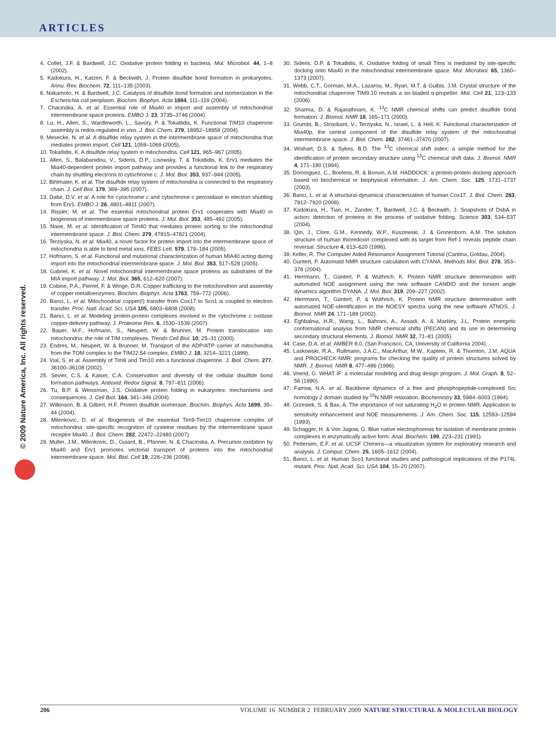ARTICLES
© 2009 Nature America, Inc. All rights reserved.
4. Collet, J.F. & Bardwell, J.C. Oxidative protein folding in bacteria. Mol. Microbiol. 44, 1–8 (2002).
5. Kadokura, H., Katzen, F. & Beckwith, J. Protein disulfide bond formation in prokaryotes. Annu. Rev. Biochem. 72, 111–135 (2003).
6. Nakamoto, H. & Bardwell, J.C. Catalysis of disulfide bond formation and isomerization in the Escherichia coli periplasm. Biochim. Biophys. Acta 1694, 111–119 (2004).
7. Chacinska, A. et al. Essential role of Mia40 in import and assembly of mitochondrial intermembrane space proteins. EMBO J. 23, 3735–3746 (2004).
8. Lu, H., Allen, S., Wardleworth, L., Savory, P. & Tokatlidis, K. Functional TIM10 chaperone assembly is redox-regulated in vivo. J. Biol. Chem. 279, 18952–18958 (2004).
9. Mesecke, N. et al. A disulfide relay system in the intermembrane space of mitochondria that mediates protein import. Cell 121, 1059–1069 (2005).
10. Tokatlidis, K. A disulfide relay system in mitochondria. Cell 121, 965–967 (2005).
11. Allen, S., Balabanidou, V., Sideris, D.P., Lisowsky, T. & Tokatlidis, K. Erv1 mediates the Mia40-dependent protein import pathway and provides a functional link to the respiratory chain by shuttling electrons to cytochrome c. J. Mol. Biol. 353, 937–944 (2005).
12. Bihlmaier, K. et al. The disulfide relay system of mitochondria is connected to the respiratory chain. J. Cell Biol. 179, 389–395 (2007).
13. Dabir, D.V. et al. A role for cytochrome c and cytochrome c peroxidase in electron shuttling from Erv1. EMBO J. 26, 4801–4811 (2007).
14. Rissler, M. et al. The essential mitochondrial protein Erv1 cooperates with Mia40 in biogenesis of intermembrane space proteins. J. Mol. Biol. 353, 485–492 (2005).
15. Naoe, M. et al. Identification of Tim40 that mediates protein sorting to the mitochondrial intermembrane space. J. Biol. Chem. 279, 47815–47821 (2004).
16. Terziyska, N. et al. Mia40, a novel factor for protein import into the intermembrane space of mitochondria is able to bind metal ions. FEBS Lett. 579, 179–184 (2005).
17. Hofmann, S. et al. Functional and mutational characterization of human MIA40 acting during import into the mitochondrial intermembrane space. J. Mol. Biol. 353, 517–528 (2005).
18. Gabriel, K. et al. Novel mitochondrial intermembrane space proteins as substrates of the MIA import pathway. J. Mol. Biol. 365, 612–620 (2007).
19. Cobine, P.A., Pierrel, F. & Winge, D.R. Copper trafficking to the mitochondrion and assembly of copper metalloenzymes. Biochim. Biophys. Acta 1763, 759–772 (2006).
20. Banci, L. et al. Mitochondrial copper(I) transfer from Cox17 to Sco1 is coupled to electron transfer. Proc. Natl. Acad. Sci. USA 105, 6803–6808 (2008).
21. Banci, L. et al. Modeling protein-protein complexes involved in the cytochrome c oxidase copper-delivery pathway. J. Proteome Res. 6, 1530–1539 (2007).
22. Bauer, M.F., Hofmann, S., Neupert, W. & Brunner, M. Protein translocation into mitochondria: the role of TIM complexes. Trends Cell Biol. 10, 25–31 (2000).
23. Endres, M., Neupert, W. & Brunner, M. Transport of the ADP/ATP carrier of mitochondria from the TOM complex to the TIM22.54 complex. EMBO J. 18, 3214–3221 (1999).
24. Vial, S. et al. Assembly of Tim9 and Tim10 into a functional chaperone. J. Biol. Chem. 277, 36100–36108 (2002).
25. Sevier, C.S. & Kaiser, C.A. Conservation and diversity of the cellular disulfide bond formation pathways. Antioxid. Redox Signal. 8, 797–811 (2006).
26. Tu, B.P. & Weissman, J.S. Oxidative protein folding in eukaryotes: mechanisms and consequences. J. Cell Biol. 164, 341–346 (2004).
27. Wilkinson, B. & Gilbert, H.F. Protein disulfide isomerase. Biochim. Biophys. Acta 1699, 35–44 (2004).
28. Milenkovic, D. et al. Biogenesis of the essential Tim9-Tim10 chaperone complex of mitochondria: site-specific recognition of cysteine residues by the intermembrane space receptor Mia40. J. Biol. Chem. 282, 22472–22480 (2007).
29. Muller, J.M., Milenkovic, D., Guiard, B., Pfanner, N. & Chacinska, A. Precursor oxidation by Mia40 and Erv1 promotes vectorial transport of proteins into the mitochondrial intermembrane space. Mol. Biol. Cell 19, 226–236 (2008).
30. Sideris, D.P. & Tokatlidis, K. Oxidative folding of small Tims is mediated by site-specific docking onto Mia40 in the mitochondrial intermembrane space. Mol. Microbiol. 65, 1360–1373 (2007).
31. Webb, C.T., Gorman, M.A., Lazarou, M., Ryan, M.T. & Gulbis, J.M. Crystal structure of the mitochondrial chaperone TIM9.10 reveals a six-bladed α-propeller. Mol. Cell 21, 123–133 (2006).
32. Sharma, D. & Rajarathnam, K. <sup>13</sup>C NMR chemical shifts can predict disulfide bond formation. J. Biomol. NMR 18, 165–171 (2000).
33. Grumbt, B., Stroobant, V., Terziyska, N., Israel, L. & Hell, K. Functional characterization of Mia40p, the central component of the disulfide relay system of the mitochondrial intermembrane space. J. Biol. Chem. 282, 37461–37470 (2007).
34. Wishart, D.S. & Sykes, B.D. The <sup>13</sup>C chemical shift index: a simple method for the identification of protein secondary structure using <sup>13</sup>C chemical shift data. J. Biomol. NMR 4, 171–180 (1994).
35. Dominguez, C., Boelens, R. & Bonvin, A.M. HADDOCK: a protein-protein docking approach based on biochemical or biophysical information. J. Am. Chem. Soc. 125, 1731–1737 (2003).
36. Banci, L. et al. A structural-dynamical characterization of human Cox17. J. Biol. Chem. 283, 7912–7920 (2008).
37. Kadokura, H., Tian, H., Zander, T., Bardwell, J.C. & Beckwith, J. Snapshots of DsbA in action: detection of proteins in the process of oxidative folding. Science 303, 534–537 (2004).
38. Qin, J., Clore, G.M., Kennedy, W.P., Kuszewski, J. & Gronenborn, A.M. The solution structure of human thioredoxin complexed with its target from Ref-1 reveals peptide chain reversal. Structure 4, 613–620 (1996).
39. Keller, R. The Computer Aided Resonance Assignment Tutorial (Cantina, Goldau, 2004).
40. Guntert, P. Automatd NMR structure calculation with CYANA. Methods Mol. Biol. 278, 353–378 (2004).
41. Herrmann, T., Güntert, P. & Wüthrich, K. Protein NMR structure determination with automated NOE assignment using the new software CANDID and the torsion angle dynamics algorithm DYANA. J. Mol. Biol. 319, 209–227 (2002).
42. Herrmann, T., Güntert, P. & Wüthrich, K. Protein NMR structure determination with automated NOE-identification in the NOESY spectra using the new software ATNOS. J. Biomol. NMR 24, 171–189 (2002).
43. Eghbalnia, H.R., Wang, L., Bahrani, A., Assadi, A. & Markley, J.L. Protein energetic conformational analysis from NMR chemical shifts (PECAN) and its use in determining secondary structural elements. J. Biomol. NMR 32, 71–81 (2005).
44. Case, D.A. et al. AMBER 8.0, (San Francisco, CA, University of California 2004).
45. Laskowski, R.A., Rullmann, J.A.C., MacArthur, M.W., Kaptein, R. & Thornton, J.M. AQUA and PROCHECK-NMR: programs for checking the quality of protein structures solved by NMR. J. Biomol. NMR 8, 477–486 (1996).
46. Vriend, G. WHAT IF: a molecular modeling and drug design program. J. Mol. Graph. 8, 52–56 (1990).
47. Farrow, N.A. et al. Backbone dynamics of a free and phosphopeptide-complexed Src homology 2 domain studied by <sup>15</sup>N NMR relaxation. Biochemistry 33, 5984–6003 (1994).
48. Grzesiek, S. & Bax, A. The importance of not saturating H<sub>2</sub>O in protein NMR. Application to sensitivity enhancement and NOE measurements. J. Am. Chem. Soc. 115, 12593–12594 (1993).
49. Schagger, H. & Von Jagow, G. Blue native electrophoresis for isolation of membrane protein complexes in enzymatically active form. Anal. Biochem. 199, 223–231 (1991).
50. Pettersen, E.F. et al. UCSF Chimera—a visualization system for exploratory research and analysis. J. Comput. Chem. 25, 1605–1612 (2004).
51. Banci, L. et al. Human Sco1 functional studies and pathological implications of the P174L mutant. Proc. Natl. Acad. Sci. USA 104, 15–20 (2007).
206 VOLUME 16 NUMBER 2 FEBRUARY 2009 NATURE STRUCTURAL & MOLECULAR BIOLOGY